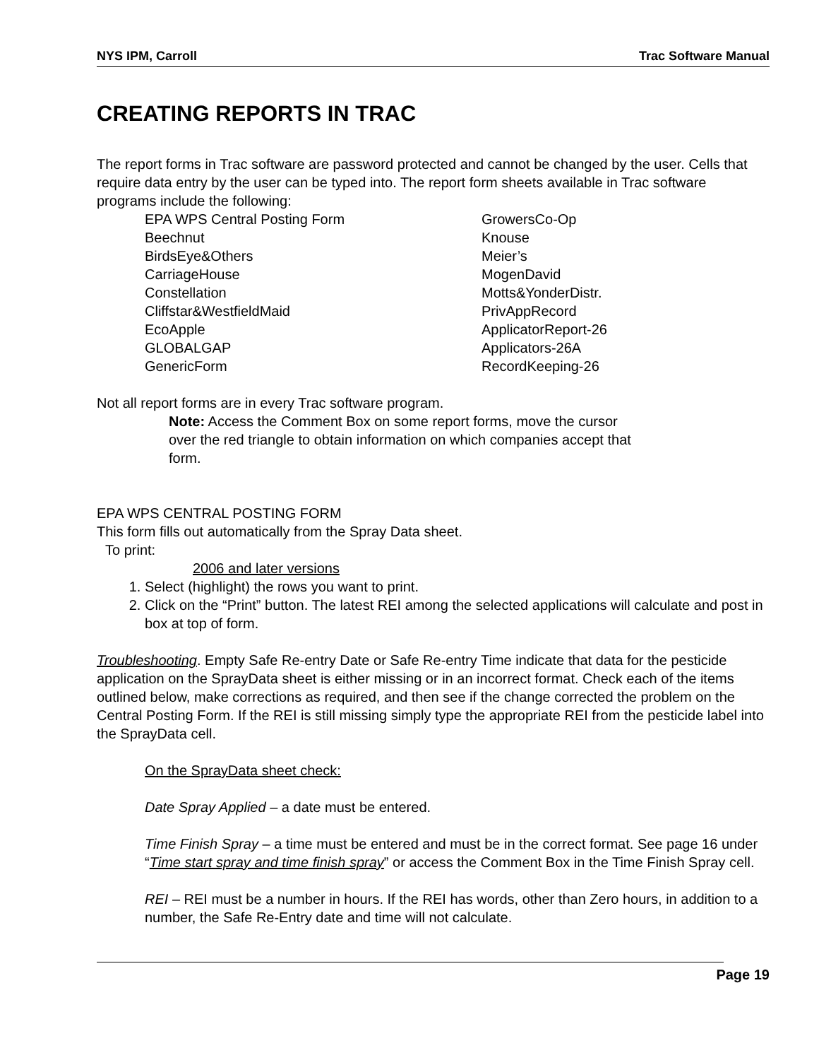NYS IPM, Carroll Trac Software Manual
CREATING REPORTS IN TRAC
The report forms in Trac software are password protected and cannot be changed by the user. Cells that require data entry by the user can be typed into. The report form sheets available in Trac software programs include the following:
EPA WPS Central Posting Form GrowersCo-Op Beechnut Knouse BirdsEye&Others Meier’s CarriageHouse MogenDavid Constellation Motts&YonderDistr. Cliffstar&WestfieldMaid PrivAppRecord EcoApple ApplicatorReport-26 GLOBALGAP Applicators-26A GenericForm RecordKeeping-26
Not all report forms are in every Trac software program.
Note: Access the Comment Box on some report forms, move the cursor over the red triangle to obtain information on which companies accept that form.
EPA WPS CENTRAL POSTING FORM
This form fills out automatically from the Spray Data sheet.
To print:
2006 and later versions
1. Select (highlight) the rows you want to print.
2. Click on the “Print” button. The latest REI among the selected applications will calculate and post in box at top of form.
Troubleshooting. Empty Safe Re-entry Date or Safe Re-entry Time indicate that data for the pesticide application on the SprayData sheet is either missing or in an incorrect format. Check each of the items outlined below, make corrections as required, and then see if the change corrected the problem on the Central Posting Form. If the REI is still missing simply type the appropriate REI from the pesticide label into the SprayData cell.
On the SprayData sheet check:
Date Spray Applied – a date must be entered.
Time Finish Spray – a time must be entered and must be in the correct format. See page 16 under “Time start spray and time finish spray” or access the Comment Box in the Time Finish Spray cell.
REI – REI must be a number in hours. If the REI has words, other than Zero hours, in addition to a number, the Safe Re-Entry date and time will not calculate.
Page 19